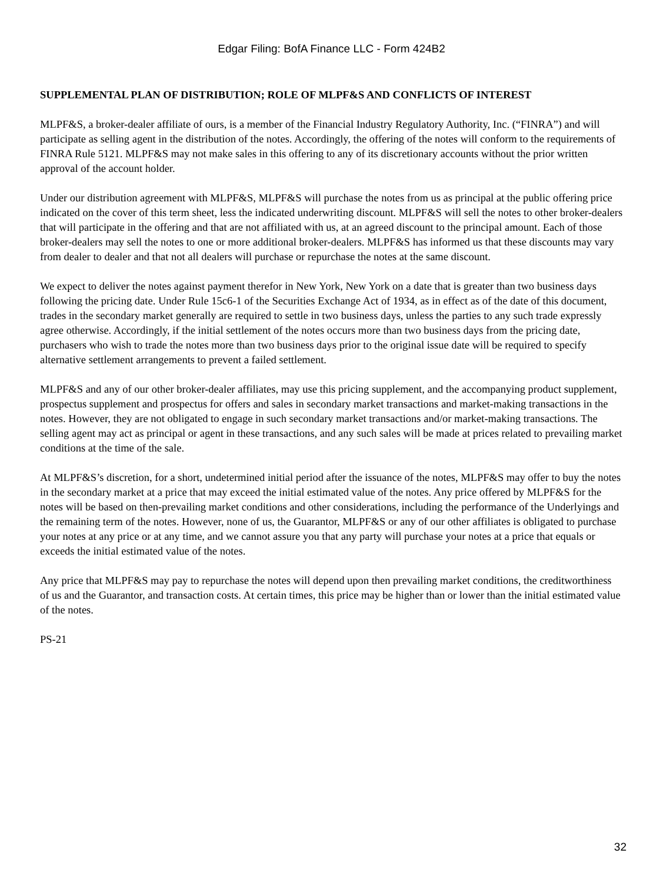Edgar Filing: BofA Finance LLC - Form 424B2
SUPPLEMENTAL PLAN OF DISTRIBUTION; ROLE OF MLPF&S AND CONFLICTS OF INTEREST
MLPF&S, a broker-dealer affiliate of ours, is a member of the Financial Industry Regulatory Authority, Inc. (“FINRA”) and will participate as selling agent in the distribution of the notes. Accordingly, the offering of the notes will conform to the requirements of FINRA Rule 5121. MLPF&S may not make sales in this offering to any of its discretionary accounts without the prior written approval of the account holder.
Under our distribution agreement with MLPF&S, MLPF&S will purchase the notes from us as principal at the public offering price indicated on the cover of this term sheet, less the indicated underwriting discount. MLPF&S will sell the notes to other broker-dealers that will participate in the offering and that are not affiliated with us, at an agreed discount to the principal amount. Each of those broker-dealers may sell the notes to one or more additional broker-dealers. MLPF&S has informed us that these discounts may vary from dealer to dealer and that not all dealers will purchase or repurchase the notes at the same discount.
We expect to deliver the notes against payment therefor in New York, New York on a date that is greater than two business days following the pricing date. Under Rule 15c6-1 of the Securities Exchange Act of 1934, as in effect as of the date of this document, trades in the secondary market generally are required to settle in two business days, unless the parties to any such trade expressly agree otherwise. Accordingly, if the initial settlement of the notes occurs more than two business days from the pricing date, purchasers who wish to trade the notes more than two business days prior to the original issue date will be required to specify alternative settlement arrangements to prevent a failed settlement.
MLPF&S and any of our other broker-dealer affiliates, may use this pricing supplement, and the accompanying product supplement, prospectus supplement and prospectus for offers and sales in secondary market transactions and market-making transactions in the notes. However, they are not obligated to engage in such secondary market transactions and/or market-making transactions. The selling agent may act as principal or agent in these transactions, and any such sales will be made at prices related to prevailing market conditions at the time of the sale.
At MLPF&S’s discretion, for a short, undetermined initial period after the issuance of the notes, MLPF&S may offer to buy the notes in the secondary market at a price that may exceed the initial estimated value of the notes. Any price offered by MLPF&S for the notes will be based on then-prevailing market conditions and other considerations, including the performance of the Underlyings and the remaining term of the notes. However, none of us, the Guarantor, MLPF&S or any of our other affiliates is obligated to purchase your notes at any price or at any time, and we cannot assure you that any party will purchase your notes at a price that equals or exceeds the initial estimated value of the notes.
Any price that MLPF&S may pay to repurchase the notes will depend upon then prevailing market conditions, the creditworthiness of us and the Guarantor, and transaction costs. At certain times, this price may be higher than or lower than the initial estimated value of the notes.
PS-21
32